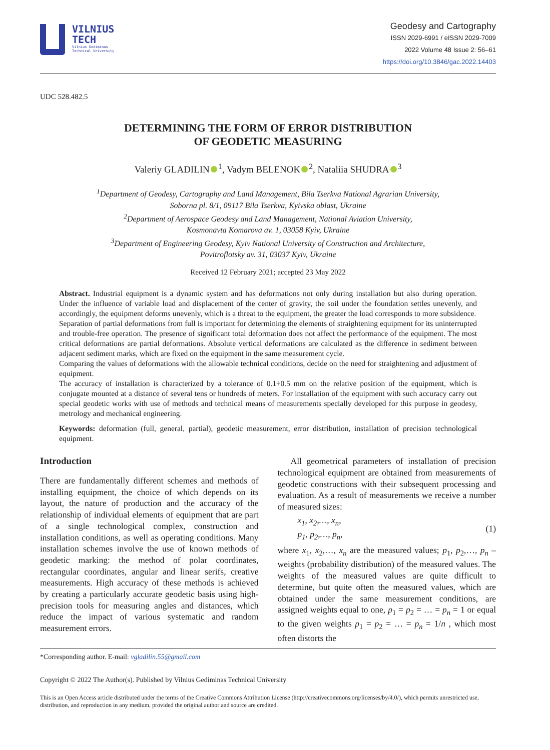VILNIUS
TECH
Vilnius Gediminas
Technical University
Geodesy and Cartography
ISSN 2029-6991 / eISSN 2029-7009
2022 Volume 48 Issue 2: 56–61
https://doi.org/10.3846/gac.2022.14403
UDC 528.482.5
DETERMINING THE FORM OF ERROR DISTRIBUTION
OF GEODETIC MEASURING
Valeriy GLADILIN<sup>1</sup>, Vadym BELENOK<sup>2</sup>, Nataliia SHUDRA<sup>3</sup>
<sup>1</sup> Department of Geodesy, Cartography and Land Management, Bila Tserkva National Agrarian University,
Soborna pl. 8/1, 09117 Bila Tserkva, Kyivska oblast, Ukraine
<sup>2</sup> Department of Aerospace Geodesy and Land Management, National Aviation University,
Kosmonavta Komarova av. 1, 03058 Kyiv, Ukraine
<sup>3</sup> Department of Engineering Geodesy, Kyiv National University of Construction and Architecture,
Povitroflotsky av. 31, 03037 Kyiv, Ukraine
Received 12 February 2021; accepted 23 May 2022
Abstract. Industrial equipment is a dynamic system and has deformations not only during installation but also during operation. Under the influence of variable load and displacement of the center of gravity, the soil under the foundation settles unevenly, and accordingly, the equipment deforms unevenly, which is a threat to the equipment, the greater the load corresponds to more subsidence.
Separation of partial deformations from full is important for determining the elements of straightening equipment for its uninterrupted and trouble-free operation. The presence of significant total deformation does not affect the performance of the equipment. The most critical deformations are partial deformations. Absolute vertical deformations are calculated as the difference in sediment between adjacent sediment marks, which are fixed on the equipment in the same measurement cycle.
Comparing the values of deformations with the allowable technical conditions, decide on the need for straightening and adjustment of equipment.
The accuracy of installation is characterized by a tolerance of 0.1÷0.5 mm on the relative position of the equipment, which is conjugate mounted at a distance of several tens or hundreds of meters. For installation of the equipment with such accuracy carry out special geodetic works with use of methods and technical means of measurements specially developed for this purpose in geodesy, metrology and mechanical engineering.
Keywords: deformation (full, general, partial), geodetic measurement, error distribution, installation of precision technological equipment.
Introduction
There are fundamentally different schemes and methods of installing equipment, the choice of which depends on its layout, the nature of production and the accuracy of the relationship of individual elements of equipment that are part of a single technological complex, construction and installation conditions, as well as operating conditions. Many installation schemes involve the use of known methods of geodetic marking: the method of polar coordinates, rectangular coordinates, angular and linear serifs, creative measurements. High accuracy of these methods is achieved by creating a particularly accurate geodetic basis using high-precision tools for measuring angles and distances, which reduce the impact of various systematic and random measurement errors.
All geometrical parameters of installation of precision technological equipment are obtained from measurements of geodetic constructions with their subsequent processing and evaluation. As a result of measurements we receive a number of measured sizes:
x<sub>1</sub>, x<sub>2</sub>,…, x<sub>n</sub>,
p<sub>1</sub>, p<sub>2</sub>,…, p<sub>n</sub>, (1)
where x<sub>1</sub>, x<sub>2</sub>,…, x<sub>n</sub> are the measured values; p<sub>1</sub>, p<sub>2</sub>,…, p<sub>n</sub> – weights (probability distribution) of the measured values. The weights of the measured values are quite difficult to determine, but quite often the measured values, which are obtained under the same measurement conditions, are assigned weights equal to one, p<sub>1</sub> = p<sub>2</sub> = … = p<sub>n</sub> = 1 or equal to the given weights p<sub>1</sub> = p<sub>2</sub> = … = p<sub>n</sub> = 1/n , which most often distorts the
*Corresponding author. E-mail: vgladilin.55@gmail.com
Copyright © 2022 The Author(s). Published by Vilnius Gediminas Technical University
This is an Open Access article distributed under the terms of the Creative Commons Attribution License (http://creativecommons.org/licenses/by/4.0/), which permits unrestricted use, distribution, and reproduction in any medium, provided the original author and source are credited.